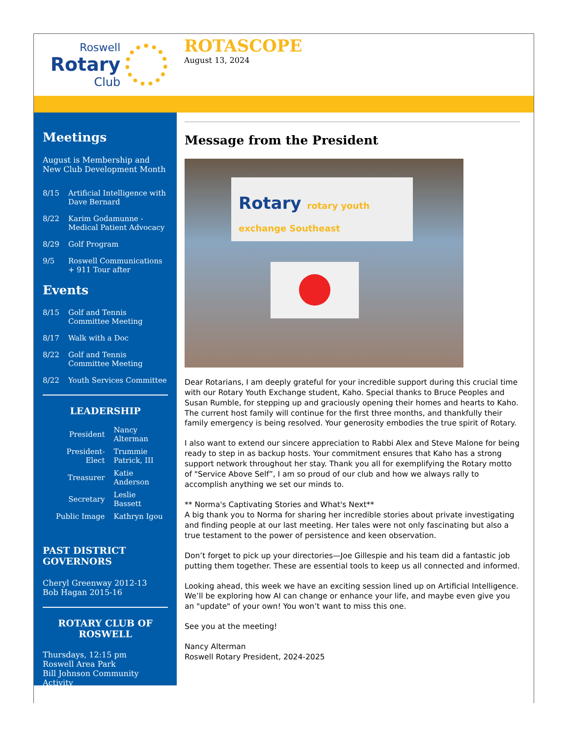Roswell
Rotary
Club
ROTASCOPE
August 13, 2024
Meetings
August is Membership and New Club Development Month
8/15 Artificial Intelligence with Dave Bernard
8/22 Karim Godamunne - Medical Patient Advocacy
8/29 Golf Program
9/5 Roswell Communications + 911 Tour after
Events
8/15 Golf and Tennis Committee Meeting
8/17 Walk with a Doc
8/22 Golf and Tennis Committee Meeting
8/22 Youth Services Committee
LEADERSHIP
| President | Nancy Alterman |
| President-Elect | Trummie Patrick, III |
| Treasurer | Katie Anderson |
| Secretary | Leslie Bassett |
| Public Image | Kathryn Igou |
PAST DISTRICT GOVERNORS
Cheryl Greenway 2012-13
Bob Hagan 2015-16
ROTARY CLUB OF ROSWELL
Thursdays, 12:15 pm
Roswell Area Park
Bill Johnson Community Activity
Message from the President
Rotary rotary youth exchange Southeast
Dear Rotarians, I am deeply grateful for your incredible support during this crucial time with our Rotary Youth Exchange student, Kaho. Special thanks to Bruce Peoples and Susan Rumble, for stepping up and graciously opening their homes and hearts to Kaho. The current host family will continue for the first three months, and thankfully their family emergency is being resolved. Your generosity embodies the true spirit of Rotary.
I also want to extend our sincere appreciation to Rabbi Alex and Steve Malone for being ready to step in as backup hosts. Your commitment ensures that Kaho has a strong support network throughout her stay. Thank you all for exemplifying the Rotary motto of "Service Above Self”, I am so proud of our club and how we always rally to accomplish anything we set our minds to.
** Norma's Captivating Stories and What's Next**
A big thank you to Norma for sharing her incredible stories about private investigating and finding people at our last meeting. Her tales were not only fascinating but also a true testament to the power of persistence and keen observation.
Don’t forget to pick up your directories—Joe Gillespie and his team did a fantastic job putting them together. These are essential tools to keep us all connected and informed.
Looking ahead, this week we have an exciting session lined up on Artificial Intelligence. We’ll be exploring how AI can change or enhance your life, and maybe even give you an "update" of your own! You won’t want to miss this one.
See you at the meeting!
Nancy Alterman
Roswell Rotary President, 2024-2025